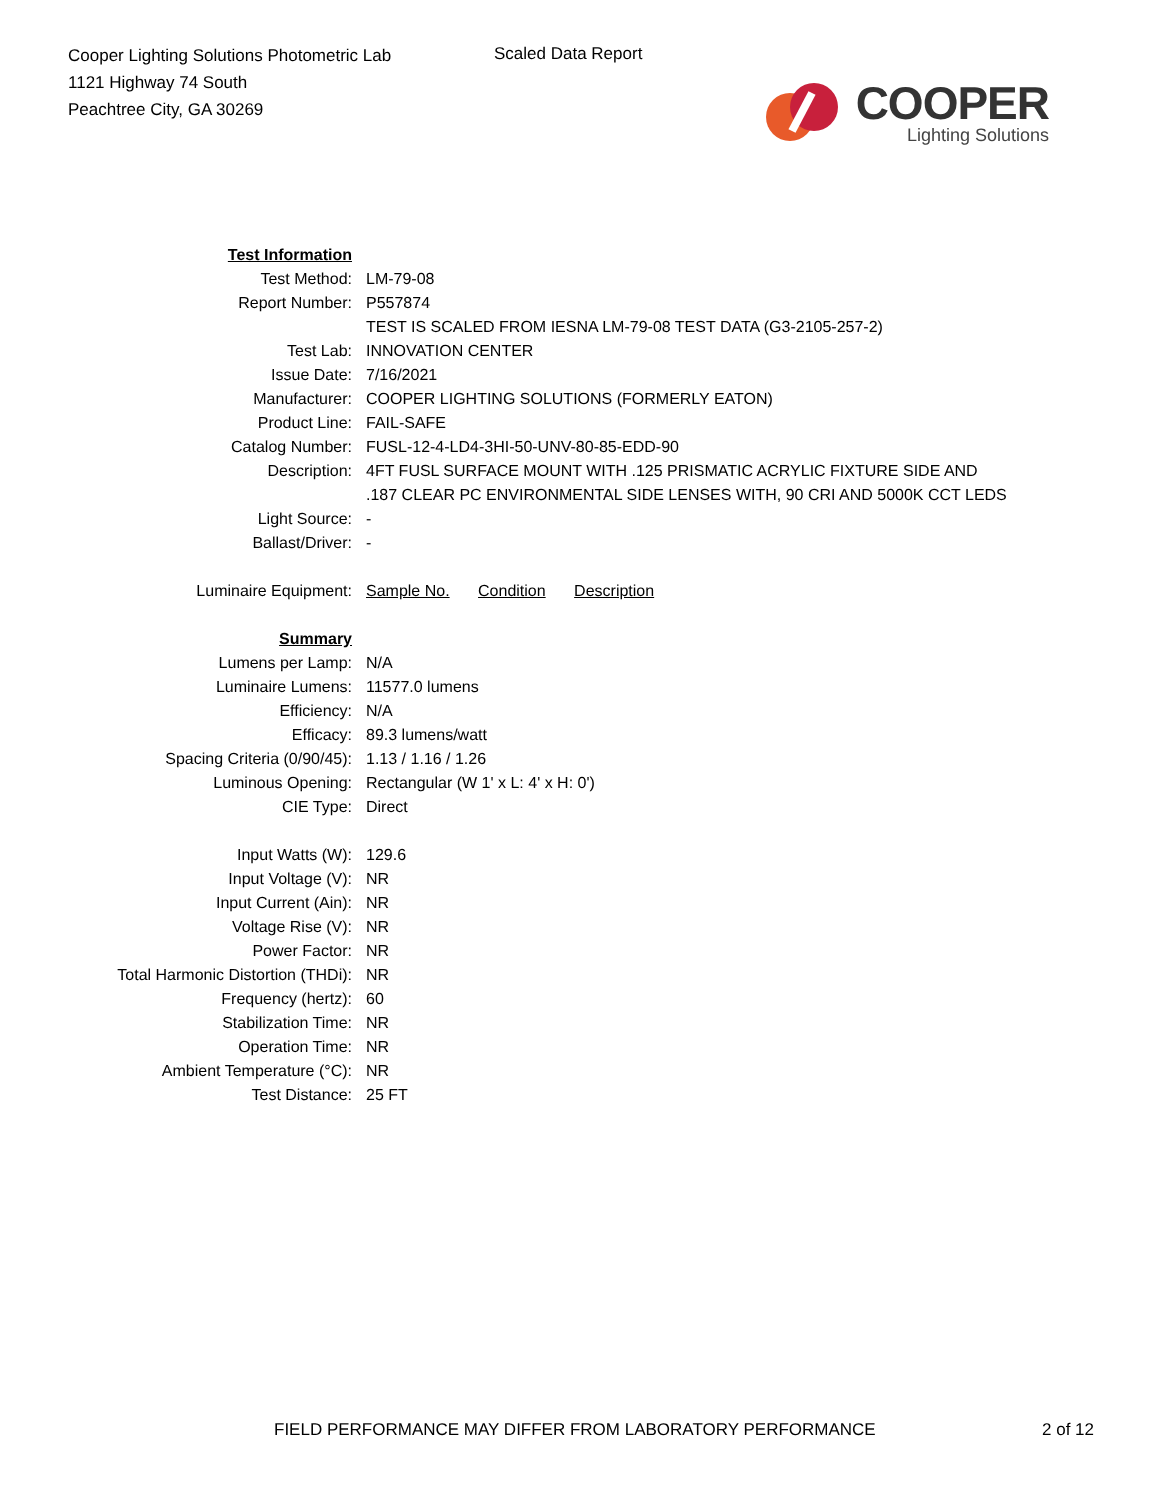Cooper Lighting Solutions Photometric Lab
1121 Highway 74 South
Peachtree City, GA 30269
Scaled Data Report
COOPER
Lighting Solutions
| Test Information | |
| Test Method: | LM-79-08 |
| Report Number: | P557874 |
| | TEST IS SCALED FROM IESNA LM-79-08 TEST DATA (G3-2105-257-2) |
| Test Lab: | INNOVATION CENTER |
| Issue Date: | 7/16/2021 |
| Manufacturer: | COOPER LIGHTING SOLUTIONS (FORMERLY EATON) |
| Product Line: | FAIL-SAFE |
| Catalog Number: | FUSL-12-4-LD4-3HI-50-UNV-80-85-EDD-90 |
| Description: | 4FT FUSL SURFACE MOUNT WITH .125 PRISMATIC ACRYLIC FIXTURE SIDE AND .187 CLEAR PC ENVIRONMENTAL SIDE LENSES WITH, 90 CRI AND 5000K CCT LEDS |
| Light Source: | - |
| Ballast/Driver: | - |
| Luminaire Equipment: | Sample No. Condition Description |
| Summary | |
| Lumens per Lamp: | N/A |
| Luminaire Lumens: | 11577.0 lumens |
| Efficiency: | N/A |
| Efficacy: | 89.3 lumens/watt |
| Spacing Criteria (0/90/45): | 1.13 / 1.16 / 1.26 |
| Luminous Opening: | Rectangular (W 1' x L: 4' x H: 0') |
| CIE Type: | Direct |
| Input Watts (W): | 129.6 |
| Input Voltage (V): | NR |
| Input Current (Ain): | NR |
| Voltage Rise (V): | NR |
| Power Factor: | NR |
| Total Harmonic Distortion (THDi): | NR |
| Frequency (hertz): | 60 |
| Stabilization Time: | NR |
| Operation Time: | NR |
| Ambient Temperature (°C): | NR |
| Test Distance: | 25 FT |
FIELD PERFORMANCE MAY DIFFER FROM LABORATORY PERFORMANCE 2 of 12